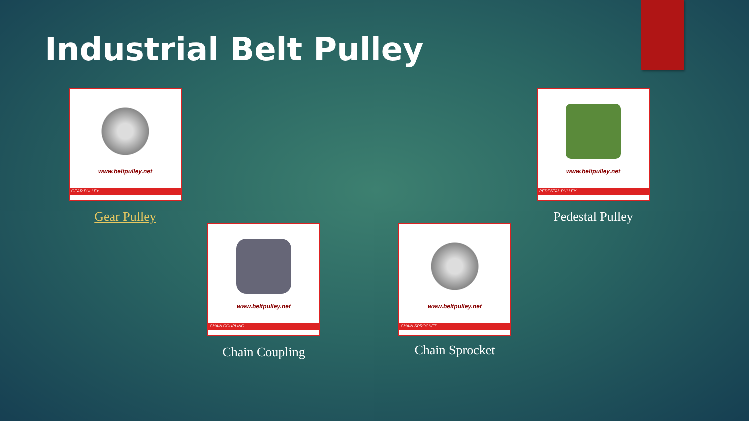Industrial Belt Pulley
www.beltpulley.net
GEAR PULLEY
Gear Pulley
www.beltpulley.net
PEDESTAL PULLEY
Pedestal Pulley
www.beltpulley.net
CHAIN COUPLING
Chain Coupling
www.beltpulley.net
CHAIN SPROCKET
Chain Sprocket